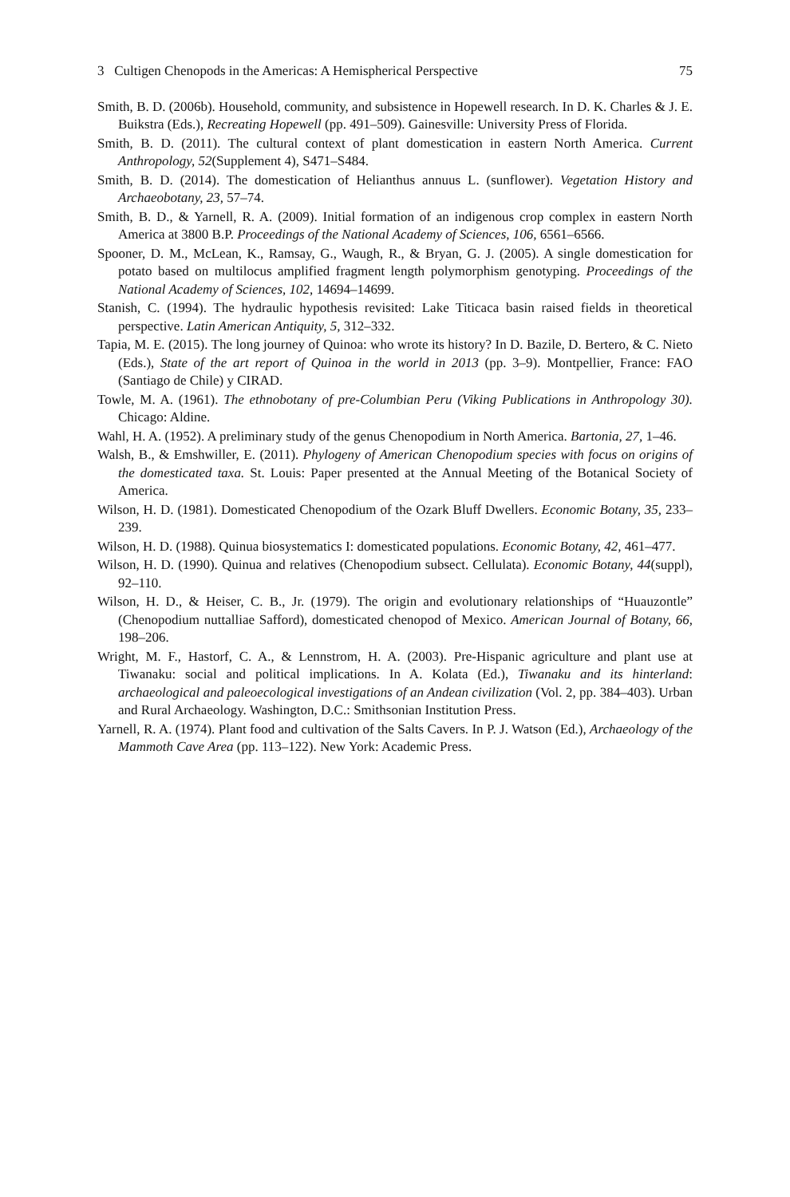3 Cultigen Chenopods in the Americas: A Hemispherical Perspective 75
Smith, B. D. (2006b). Household, community, and subsistence in Hopewell research. In D. K. Charles & J. E. Buikstra (Eds.), Recreating Hopewell (pp. 491–509). Gainesville: University Press of Florida.
Smith, B. D. (2011). The cultural context of plant domestication in eastern North America. Current Anthropology, 52(Supplement 4), S471–S484.
Smith, B. D. (2014). The domestication of Helianthus annuus L. (sunflower). Vegetation History and Archaeobotany, 23, 57–74.
Smith, B. D., & Yarnell, R. A. (2009). Initial formation of an indigenous crop complex in eastern North America at 3800 B.P. Proceedings of the National Academy of Sciences, 106, 6561–6566.
Spooner, D. M., McLean, K., Ramsay, G., Waugh, R., & Bryan, G. J. (2005). A single domestication for potato based on multilocus amplified fragment length polymorphism genotyping. Proceedings of the National Academy of Sciences, 102, 14694–14699.
Stanish, C. (1994). The hydraulic hypothesis revisited: Lake Titicaca basin raised fields in theoretical perspective. Latin American Antiquity, 5, 312–332.
Tapia, M. E. (2015). The long journey of Quinoa: who wrote its history? In D. Bazile, D. Bertero, & C. Nieto (Eds.), State of the art report of Quinoa in the world in 2013 (pp. 3–9). Montpellier, France: FAO (Santiago de Chile) y CIRAD.
Towle, M. A. (1961). The ethnobotany of pre-Columbian Peru (Viking Publications in Anthropology 30). Chicago: Aldine.
Wahl, H. A. (1952). A preliminary study of the genus Chenopodium in North America. Bartonia, 27, 1–46.
Walsh, B., & Emshwiller, E. (2011). Phylogeny of American Chenopodium species with focus on origins of the domesticated taxa. St. Louis: Paper presented at the Annual Meeting of the Botanical Society of America.
Wilson, H. D. (1981). Domesticated Chenopodium of the Ozark Bluff Dwellers. Economic Botany, 35, 233–239.
Wilson, H. D. (1988). Quinua biosystematics I: domesticated populations. Economic Botany, 42, 461–477.
Wilson, H. D. (1990). Quinua and relatives (Chenopodium subsect. Cellulata). Economic Botany, 44(suppl), 92–110.
Wilson, H. D., & Heiser, C. B., Jr. (1979). The origin and evolutionary relationships of “Huauzontle” (Chenopodium nuttalliae Safford), domesticated chenopod of Mexico. American Journal of Botany, 66, 198–206.
Wright, M. F., Hastorf, C. A., & Lennstrom, H. A. (2003). Pre-Hispanic agriculture and plant use at Tiwanaku: social and political implications. In A. Kolata (Ed.), Tiwanaku and its hinterland: archaeological and paleoecological investigations of an Andean civilization (Vol. 2, pp. 384–403). Urban and Rural Archaeology. Washington, D.C.: Smithsonian Institution Press.
Yarnell, R. A. (1974). Plant food and cultivation of the Salts Cavers. In P. J. Watson (Ed.), Archaeology of the Mammoth Cave Area (pp. 113–122). New York: Academic Press.